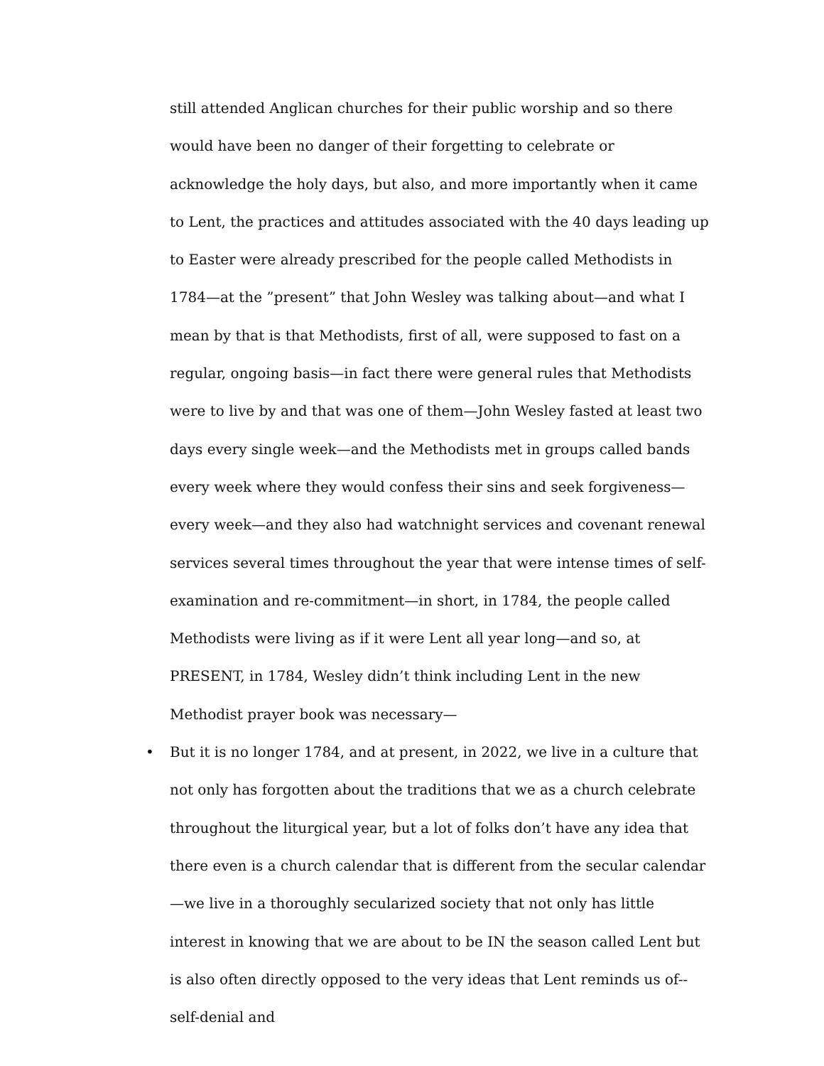still attended Anglican churches for their public worship and so there would have been no danger of their forgetting to celebrate or acknowledge the holy days, but also, and more importantly when it came to Lent, the practices and attitudes associated with the 40 days leading up to Easter were already prescribed for the people called Methodists in 1784—at the ”present” that John Wesley was talking about—and what I mean by that is that Methodists, first of all, were supposed to fast on a regular, ongoing basis—in fact there were general rules that Methodists were to live by and that was one of them—John Wesley fasted at least two days every single week—and the Methodists met in groups called bands every week where they would confess their sins and seek forgiveness—every week—and they also had watchnight services and covenant renewal services several times throughout the year that were intense times of self-examination and re-commitment—in short, in 1784, the people called Methodists were living as if it were Lent all year long—and so, at PRESENT, in 1784, Wesley didn’t think including Lent in the new Methodist prayer book was necessary—
• But it is no longer 1784, and at present, in 2022, we live in a culture that not only has forgotten about the traditions that we as a church celebrate throughout the liturgical year, but a lot of folks don’t have any idea that there even is a church calendar that is different from the secular calendar—we live in a thoroughly secularized society that not only has little interest in knowing that we are about to be IN the season called Lent but is also often directly opposed to the very ideas that Lent reminds us of-- self-denial and